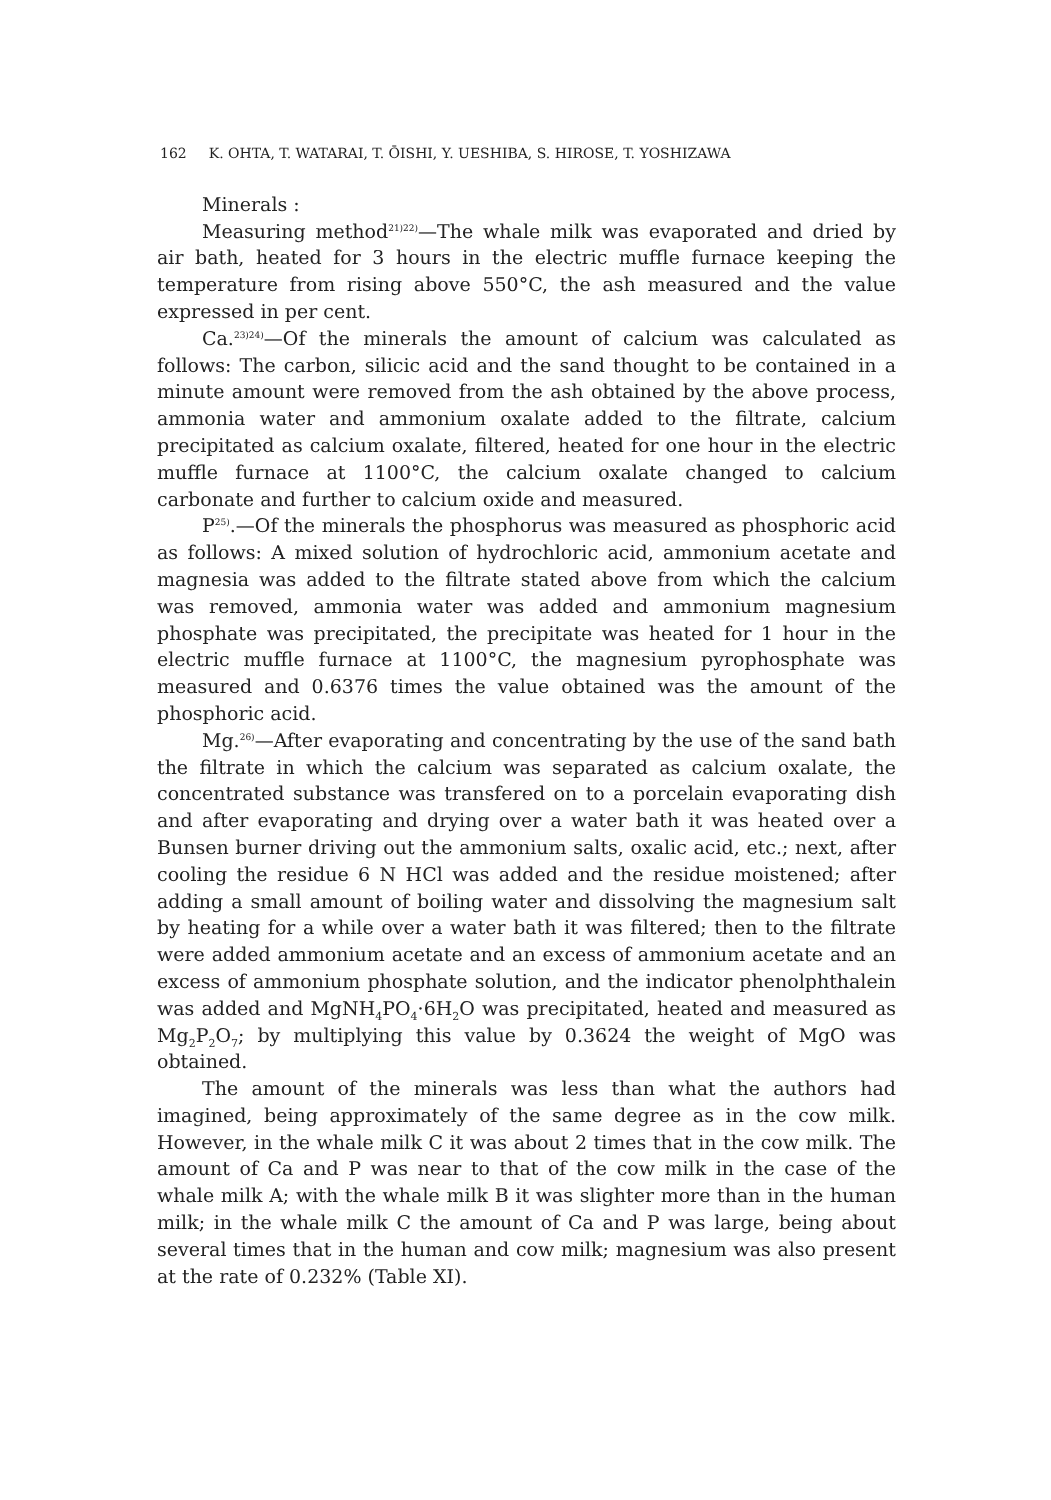162 K. OHTA, T. WATARAI, T. ŌISHI, Y. UESHIBA, S. HIROSE, T. YOSHIZAWA
Minerals :
Measuring method<sup>21)22)</sup>—The whale milk was evaporated and dried by air bath, heated for 3 hours in the electric muffle furnace keeping the temperature from rising above 550°C, the ash measured and the value expressed in per cent.
Ca.<sup>23)24)</sup>—Of the minerals the amount of calcium was calculated as follows: The carbon, silicic acid and the sand thought to be contained in a minute amount were removed from the ash obtained by the above process, ammonia water and ammonium oxalate added to the filtrate, calcium precipitated as calcium oxalate, filtered, heated for one hour in the electric muffle furnace at 1100°C, the calcium oxalate changed to calcium carbonate and further to calcium oxide and measured.
P<sup>25)</sup>.—Of the minerals the phosphorus was measured as phosphoric acid as follows: A mixed solution of hydrochloric acid, ammonium acetate and magnesia was added to the filtrate stated above from which the calcium was removed, ammonia water was added and ammonium magnesium phosphate was precipitated, the precipitate was heated for 1 hour in the electric muffle furnace at 1100°C, the magnesium pyrophosphate was measured and 0.6376 times the value obtained was the amount of the phosphoric acid.
Mg.<sup>26)</sup>—After evaporating and concentrating by the use of the sand bath the filtrate in which the calcium was separated as calcium oxalate, the concentrated substance was transfered on to a porcelain evaporating dish and after evaporating and drying over a water bath it was heated over a Bunsen burner driving out the ammonium salts, oxalic acid, etc.; next, after cooling the residue 6 N HCl was added and the residue moistened; after adding a small amount of boiling water and dissolving the magnesium salt by heating for a while over a water bath it was filtered; then to the filtrate were added ammonium acetate and an excess of ammonium acetate and an excess of ammonium phosphate solution, and the indicator phenolphthalein was added and MgNH<sub>4</sub>PO<sub>4</sub>·6H<sub>2</sub>O was precipitated, heated and measured as Mg<sub>2</sub>P<sub>2</sub>O<sub>7</sub>; by multiplying this value by 0.3624 the weight of MgO was obtained.
The amount of the minerals was less than what the authors had imagined, being approximately of the same degree as in the cow milk. However, in the whale milk C it was about 2 times that in the cow milk. The amount of Ca and P was near to that of the cow milk in the case of the whale milk A; with the whale milk B it was slighter more than in the human milk; in the whale milk C the amount of Ca and P was large, being about several times that in the human and cow milk; magnesium was also present at the rate of 0.232% (Table XI).